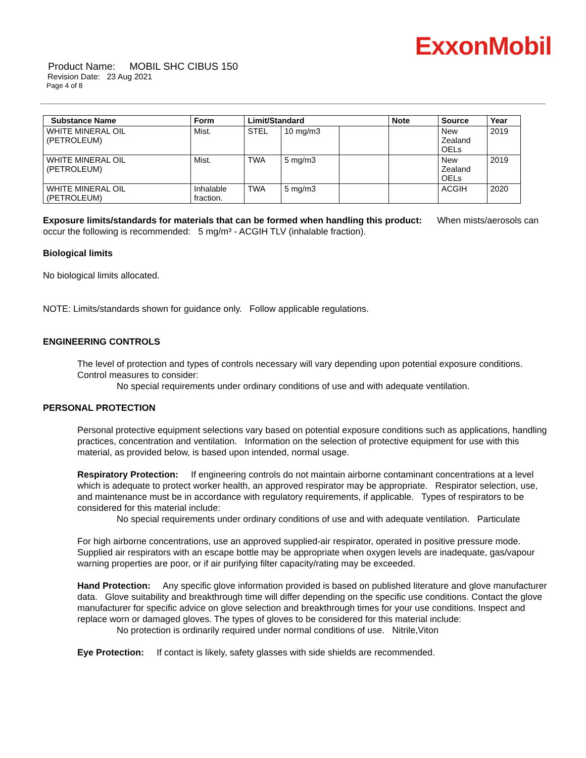ExxonMobil
Product Name: MOBIL SHC CIBUS 150
Revision Date: 23 Aug 2021
Page 4 of 8
| Substance Name | Form | Limit/Standard | | | Note | Source | Year |
| --- | --- | --- | --- | --- | --- | --- | --- |
| WHITE MINERAL OIL (PETROLEUM) | Mist. | STEL | 10 mg/m3 | | | New Zealand OELs | 2019 |
| WHITE MINERAL OIL (PETROLEUM) | Mist. | TWA | 5 mg/m3 | | | New Zealand OELs | 2019 |
| WHITE MINERAL OIL (PETROLEUM) | Inhalable fraction. | TWA | 5 mg/m3 | | | ACGIH | 2020 |
Exposure limits/standards for materials that can be formed when handling this product: When mists/aerosols can occur the following is recommended: 5 mg/m³ - ACGIH TLV (inhalable fraction).
Biological limits
No biological limits allocated.
NOTE: Limits/standards shown for guidance only. Follow applicable regulations.
ENGINEERING CONTROLS
The level of protection and types of controls necessary will vary depending upon potential exposure conditions. Control measures to consider:
No special requirements under ordinary conditions of use and with adequate ventilation.
PERSONAL PROTECTION
Personal protective equipment selections vary based on potential exposure conditions such as applications, handling practices, concentration and ventilation. Information on the selection of protective equipment for use with this material, as provided below, is based upon intended, normal usage.
Respiratory Protection: If engineering controls do not maintain airborne contaminant concentrations at a level which is adequate to protect worker health, an approved respirator may be appropriate. Respirator selection, use, and maintenance must be in accordance with regulatory requirements, if applicable. Types of respirators to be considered for this material include:
No special requirements under ordinary conditions of use and with adequate ventilation. Particulate
For high airborne concentrations, use an approved supplied-air respirator, operated in positive pressure mode. Supplied air respirators with an escape bottle may be appropriate when oxygen levels are inadequate, gas/vapour warning properties are poor, or if air purifying filter capacity/rating may be exceeded.
Hand Protection: Any specific glove information provided is based on published literature and glove manufacturer data. Glove suitability and breakthrough time will differ depending on the specific use conditions. Contact the glove manufacturer for specific advice on glove selection and breakthrough times for your use conditions. Inspect and replace worn or damaged gloves. The types of gloves to be considered for this material include:
No protection is ordinarily required under normal conditions of use. Nitrile,Viton
Eye Protection: If contact is likely, safety glasses with side shields are recommended.